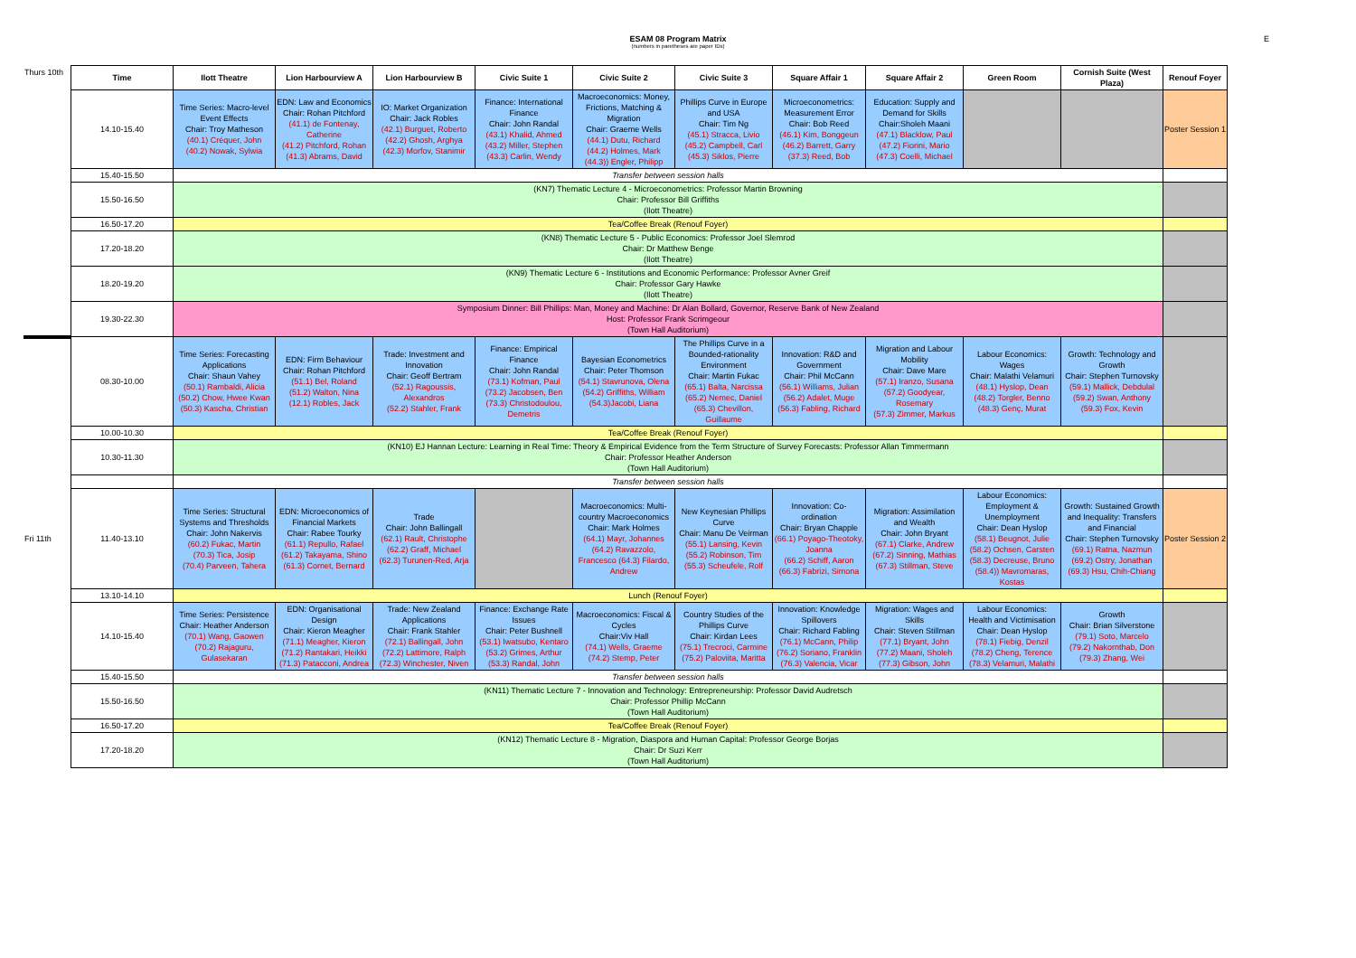ESAM 08 Program Matrix
(numbers in paretheses are paper IDs)
E
| Thurs 10th | Time | Ilott Theatre | Lion Harbourview A | Lion Harbourview B | Civic Suite 1 | Civic Suite 2 | Civic Suite 3 | Square Affair 1 | Square Affair 2 | Green Room | Cornish Suite (West Plaza) | Renouf Foyer |
| | 14.10-15.40 | Time Series: Macro-level Event Effects Chair: Troy Matheson (40.1) Créquer, John (40.2) Nowak, Sylwia | EDN: Law and Economics Chair: Rohan Pitchford (41.1) de Fontenay, Catherine (41.2) Pitchford, Rohan (41.3) Abrams, David | IO: Market Organization Chair: Jack Robles (42.1) Burguet, Roberto (42.2) Ghosh, Arghya (42.3) Morfov, Stanimir | Finance: International Finance Chair: John Randal (43.1) Khalid, Ahmed (43.2) Miller, Stephen (43.3) Carlin, Wendy | Macroeconomics: Money, Frictions, Matching & Migration Chair: Graeme Wells (44.1) Dutu, Richard (44.2) Holmes, Mark (44.3)) Engler, Philipp | Phillips Curve in Europe and USA Chair: Tim Ng (45.1) Stracca, Livio (45.2) Campbell, Carl (45.3) Siklos, Pierre | Microeconometrics: Measurement Error Chair: Bob Reed (46.1) Kim, Bonggeun (46.2) Barrett, Garry (37.3) Reed, Bob | Education: Supply and Demand for Skills Chair:Sholeh Maani (47.1) Blacklow, Paul (47.2) Fiorini, Mario (47.3) Coelli, Michael | | | Poster Session 1 |
| | 15.40-15.50 | Transfer between session halls | | | | | | | | | | |
| | 15.50-16.50 | (KN7) Thematic Lecture 4 - Microeconometrics: Professor Martin Browning Chair: Professor Bill Griffiths (Ilott Theatre) | | | | | | | | | | |
| | 16.50-17.20 | Tea/Coffee Break (Renouf Foyer) | | | | | | | | | | |
| | 17.20-18.20 | (KN8) Thematic Lecture 5 - Public Economics: Professor Joel Slemrod Chair: Dr Matthew Benge (Ilott Theatre) | | | | | | | | | | |
| | 18.20-19.20 | (KN9) Thematic Lecture 6 - Institutions and Economic Performance: Professor Avner Greif Chair: Professor Gary Hawke (Ilott Theatre) | | | | | | | | | | |
| | 19.30-22.30 | Symposium Dinner: Bill Phillips: Man, Money and Machine: Dr Alan Bollard, Governor, Reserve Bank of New Zealand Host: Professor Frank Scrimgeour (Town Hall Auditorium) | | | | | | | | | | |
| | 08.30-10.00 | Time Series: Forecasting Applications Chair: Shaun Vahey (50.1) Rambaldi, Alicia (50.2) Chow, Hwee Kwan (50.3) Kascha, Christian | EDN: Firm Behaviour Chair: Rohan Pitchford (51.1) Bel, Roland (51.2) Walton, Nina (12.1) Robles, Jack | Trade: Investment and Innovation Chair: Geoff Bertram (52.1) Ragoussis, Alexandros (52.2) Stahler, Frank | Finance: Empirical Finance Chair: John Randal (73.1) Kofman, Paul (73.2) Jacobsen, Ben (73.3) Christodoulou, Demetris | Bayesian Econometrics Chair: Peter Thomson (54.1) Stavrunova, Olena (54.2) Griffiths, William (54.3)Jacobi, Liana | The Phillips Curve in a Bounded-rationality Environment Chair: Martin Fukac (65.1) Balta, Narcissa (65.2) Nemec, Daniel (65.3) Chevillon, Guillaume | Innovation: R&D and Government Chair: Phil McCann (56.1) Williams, Julian (56.2) Adalet, Muge (56.3) Fabling, Richard | Migration and Labour Mobility Chair: Dave Mare (57.1) Iranzo, Susana (57.2) Goodyear, Rosemary (57.3) Zimmer, Markus | Labour Economics: Wages Chair: Malathi Velamuri (48.1) Hyslop, Dean (48.2) Torgler, Benno (48.3) Genç, Murat | Growth: Technology and Growth Chair: Stephen Turnovsky (59.1) Mallick, Debdulal (59.2) Swan, Anthony (59.3) Fox, Kevin | |
| | 10.00-10.30 | Tea/Coffee Break (Renouf Foyer) | | | | | | | | | | |
| | 10.30-11.30 | (KN10) EJ Hannan Lecture: Learning in Real Time: Theory & Empirical Evidence from the Term Structure of Survey Forecasts: Professor Allan Timmermann Chair: Professor Heather Anderson (Town Hall Auditorium) | | | | | | | | | | |
| | | Transfer between session halls | | | | | | | | | | |
| Fri 11th | 11.40-13.10 | Time Series: Structural Systems and Thresholds Chair: John Nakervis (60.2) Fukac, Martin (70.3) Tica, Josip (70.4) Parveen, Tahera | EDN: Microeconomics of Financial Markets Chair: Rabee Tourky (61.1) Repullo, Rafael (61.2) Takayama, Shino (61.3) Cornet, Bernard | Trade Chair: John Ballingall (62.1) Rault, Christophe (62.2) Graff, Michael (62.3) Turunen-Red, Arja | | Macroeconomics: Multi-country Macroeconomics Chair: Mark Holmes (64.1) Mayr, Johannes (64.2) Ravazzolo, Francesco (64.3) Filardo, Andrew | New Keynesian Phillips Curve Chair: Manu De Veirman (55.1) Lansing, Kevin (55.2) Robinson, Tim (55.3) Scheufele, Rolf | Innovation: Co-ordination Chair: Bryan Chapple (66.1) Poyago-Theotoky, Joanna (66.2) Schiff, Aaron (66.3) Fabrizi, Simona | Migration: Assimilation and Wealth Chair: John Bryant (67.1) Clarke, Andrew (67.2) Sinning, Mathias (67.3) Stillman, Steve | Labour Economics: Employment & Unemployment Chair: Dean Hyslop (58.1) Beugnot, Julie (58.2) Ochsen, Carsten (58.3) Decreuse, Bruno (58.4)) Mavromaras, Kostas | Growth: Sustained Growth and Inequality: Transfers and Financial Chair: Stephen Turnovsky (69.1) Ratna, Nazmun (69.2) Ostry, Jonathan (69.3) Hsu, Chih-Chiang | Poster Session 2 |
| | 13.10-14.10 | Lunch (Renouf Foyer) | | | | | | | | | | |
| | 14.10-15.40 | Time Series: Persistence Chair: Heather Anderson (70.1) Wang, Gaowen (70.2) Rajaguru, Gulasekaran | EDN: Organisational Design Chair: Kieron Meagher (71.1) Meagher, Kieron (71.2) Rantakari, Heikki (71.3) Patacconi, Andrea | Trade: New Zealand Applications Chair: Frank Stahler (72.1) Ballingall, John (72.2) Lattimore, Ralph (72.3) Winchester, Niven | Finance: Exchange Rate Issues Chair: Peter Bushnell (53.1) Iwatsubo, Kentaro (53.2) Grimes, Arthur (53.3) Randal, John | Macroeconomics: Fiscal & Cycles Chair:Viv Hall (74.1) Wells, Graeme (74.2) Stemp, Peter | Country Studies of the Phillips Curve Chair: Kirdan Lees (75.1) Trecroci, Carmine (75.2) Paloviita, Maritta | Innovation: Knowledge Spillovers Chair: Richard Fabling (76.1) McCann, Philip (76.2) Soriano, Franklin (76.3) Valencia, Vicar | Migration: Wages and Skills Chair: Steven Stillman (77.1) Bryant, John (77.2) Maani, Sholeh (77.3) Gibson, John | Labour Economics: Health and Victimisation Chair: Dean Hyslop (78.1) Fiebig, Denzil (78.2) Cheng, Terence (78.3) Velamuri, Malathi | Growth Chair: Brian Silverstone (79.1) Soto, Marcelo (79.2) Nakornthab, Don (79.3) Zhang, Wei | |
| | 15.40-15.50 | Transfer between session halls | | | | | | | | | | |
| | 15.50-16.50 | (KN11) Thematic Lecture 7 - Innovation and Technology: Entrepreneurship: Professor David Audretsch Chair: Professor Phillip McCann (Town Hall Auditorium) | | | | | | | | | | |
| | 16.50-17.20 | Tea/Coffee Break (Renouf Foyer) | | | | | | | | | | |
| | 17.20-18.20 | (KN12) Thematic Lecture 8 - Migration, Diaspora and Human Capital: Professor George Borjas Chair: Dr Suzi Kerr (Town Hall Auditorium) | | | | | | | | | | |